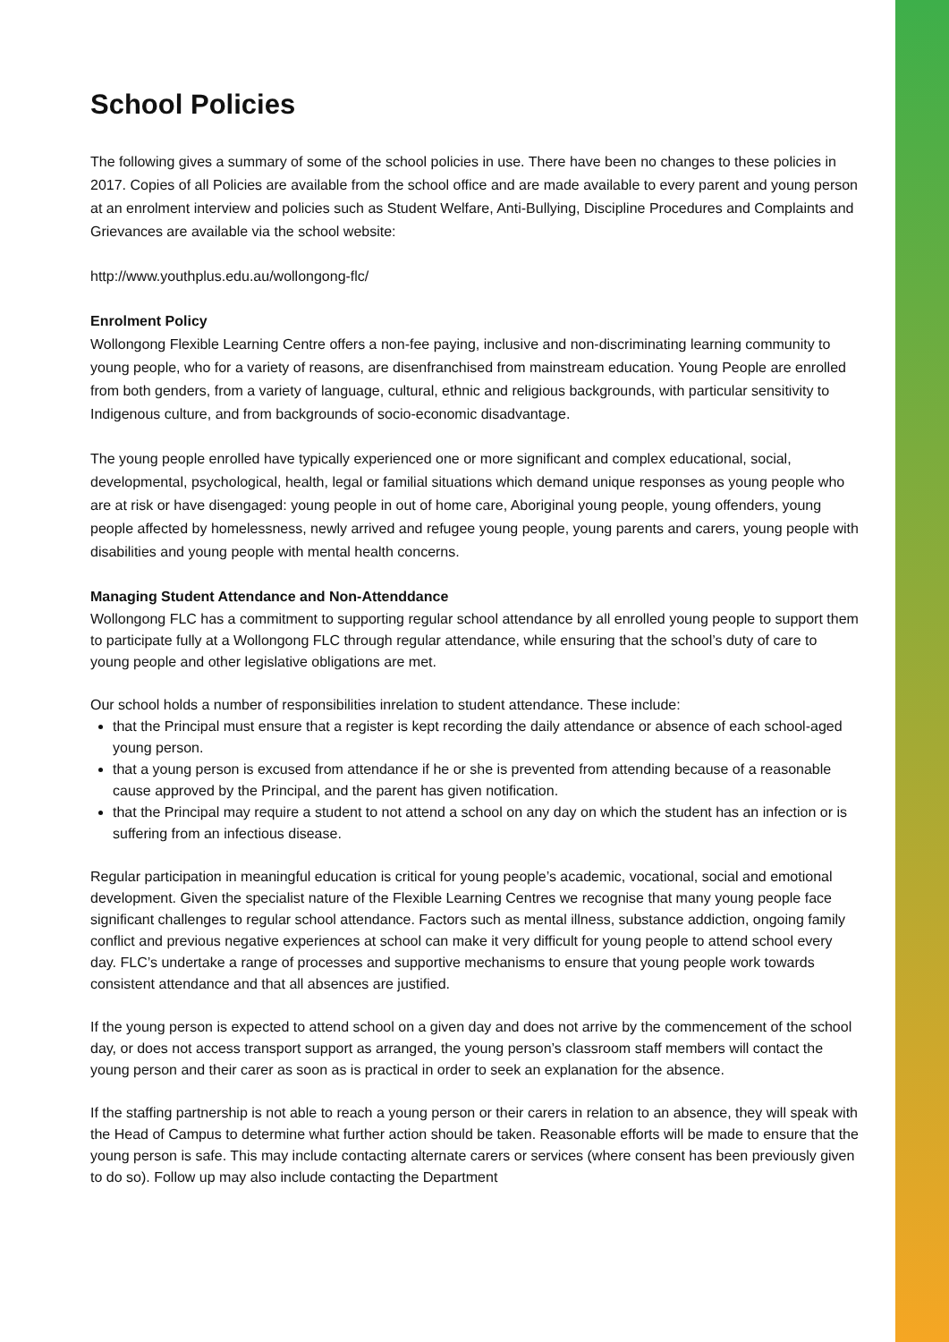School Policies
The following gives a summary of some of the school policies in use. There have been no changes to these policies in 2017. Copies of all Policies are available from the school office and are made available to every parent and young person at an enrolment interview and policies such as Student Welfare, Anti-Bullying, Discipline Procedures and Complaints and Grievances are available via the school website:
http://www.youthplus.edu.au/wollongong-flc/
Enrolment Policy
Wollongong Flexible Learning Centre offers a non-fee paying, inclusive and non-discriminating learning community to young people, who for a variety of reasons, are disenfranchised from mainstream education. Young People are enrolled from both genders, from a variety of language, cultural, ethnic and religious backgrounds, with particular sensitivity to Indigenous culture, and from backgrounds of socio-economic disadvantage.
The young people enrolled have typically experienced one or more significant and complex educational, social, developmental, psychological, health, legal or familial situations which demand unique responses as young people who are at risk or have disengaged: young people in out of home care, Aboriginal young people, young offenders, young people affected by homelessness, newly arrived and refugee young people, young parents and carers, young people with disabilities and young people with mental health concerns.
Managing Student Attendance and Non-Attenddance
Wollongong FLC has a commitment to supporting regular school attendance by all enrolled young people to support them to participate fully at a Wollongong FLC through regular attendance, while ensuring that the school’s duty of care to young people and other legislative obligations are met.
Our school holds a number of responsibilities inrelation to student attendance. These include:
that the Principal must ensure that a register is kept recording the daily attendance or absence of each school-aged young person.
that a young person is excused from attendance if he or she is prevented from attending because of a reasonable cause approved by the Principal, and the parent has given notification.
that the Principal may require a student to not attend a school on any day on which the student has an infection or is suffering from an infectious disease.
Regular participation in meaningful education is critical for young people’s academic, vocational, social and emotional development. Given the specialist nature of the Flexible Learning Centres we recognise that many young people face significant challenges to regular school attendance. Factors such as mental illness, substance addiction, ongoing family conflict and previous negative experiences at school can make it very difficult for young people to attend school every day. FLC’s undertake a range of processes and supportive mechanisms to ensure that young people work towards consistent attendance and that all absences are justified.
If the young person is expected to attend school on a given day and does not arrive by the commencement of the school day, or does not access transport support as arranged, the young person’s classroom staff members will contact the young person and their carer as soon as is practical in order to seek an explanation for the absence.
If the staffing partnership is not able to reach a young person or their carers in relation to an absence, they will speak with the Head of Campus to determine what further action should be taken. Reasonable efforts will be made to ensure that the young person is safe. This may include contacting alternate carers or services (where consent has been previously given to do so). Follow up may also include contacting the Department